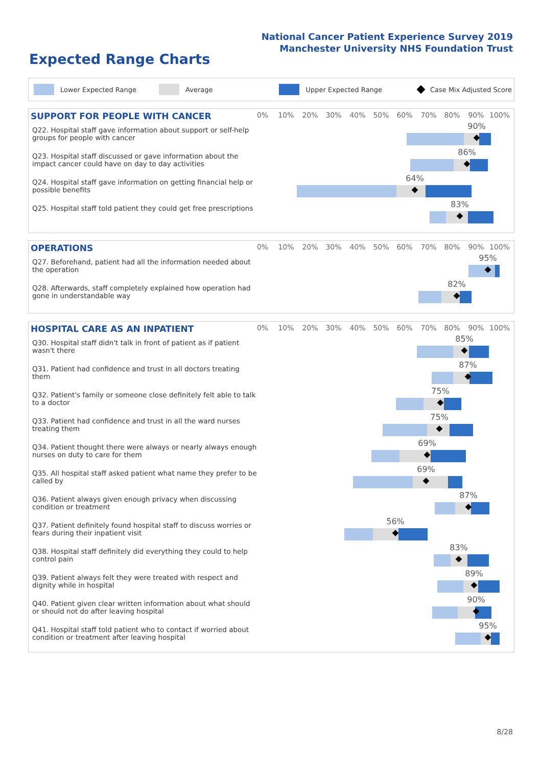National Cancer Patient Experience Survey 2019
Manchester University NHS Foundation Trust
Expected Range Charts
Lower Expected Range Average Upper Expected Range Case Mix Adjusted Score
SUPPORT FOR PEOPLE WITH CANCER
0% 10% 20% 30% 40% 50% 60% 70% 80% 90% 100%
Q22. Hospital staff gave information about support or self-help groups for people with cancer
90%
Q23. Hospital staff discussed or gave information about the impact cancer could have on day to day activities
86%
Q24. Hospital staff gave information on getting financial help or possible benefits
64%
Q25. Hospital staff told patient they could get free prescriptions
83%
OPERATIONS
0% 10% 20% 30% 40% 50% 60% 70% 80% 90% 100%
Q27. Beforehand, patient had all the information needed about the operation
95%
Q28. Afterwards, staff completely explained how operation had gone in understandable way
82%
HOSPITAL CARE AS AN INPATIENT
0% 10% 20% 30% 40% 50% 60% 70% 80% 90% 100%
Q30. Hospital staff didn't talk in front of patient as if patient wasn't there
85%
Q31. Patient had confidence and trust in all doctors treating them
87%
Q32. Patient's family or someone close definitely felt able to talk to a doctor
75%
Q33. Patient had confidence and trust in all the ward nurses treating them
75%
Q34. Patient thought there were always or nearly always enough nurses on duty to care for them
69%
Q35. All hospital staff asked patient what name they prefer to be called by
69%
Q36. Patient always given enough privacy when discussing condition or treatment
87%
Q37. Patient definitely found hospital staff to discuss worries or fears during their inpatient visit
56%
Q38. Hospital staff definitely did everything they could to help control pain
83%
Q39. Patient always felt they were treated with respect and dignity while in hospital
89%
Q40. Patient given clear written information about what should or should not do after leaving hospital
90%
Q41. Hospital staff told patient who to contact if worried about condition or treatment after leaving hospital
95%
8/28